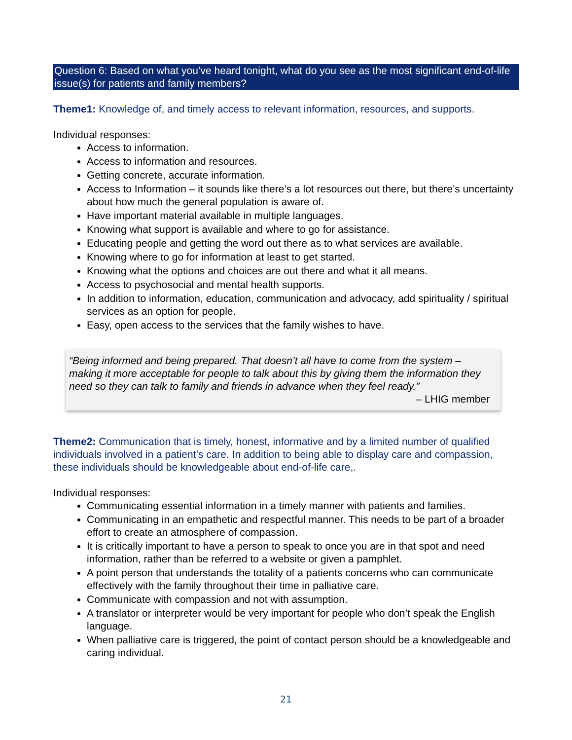Question 6: Based on what you’ve heard tonight, what do you see as the most significant end-of-life issue(s) for patients and family members?
Theme1: Knowledge of, and timely access to relevant information, resources, and supports.
Individual responses:
Access to information.
Access to information and resources.
Getting concrete, accurate information.
Access to Information – it sounds like there’s a lot resources out there, but there’s uncertainty about how much the general population is aware of.
Have important material available in multiple languages.
Knowing what support is available and where to go for assistance.
Educating people and getting the word out there as to what services are available.
Knowing where to go for information at least to get started.
Knowing what the options and choices are out there and what it all means.
Access to psychosocial and mental health supports.
In addition to information, education, communication and advocacy, add spirituality / spiritual services as an option for people.
Easy, open access to the services that the family wishes to have.
“Being informed and being prepared. That doesn’t all have to come from the system – making it more acceptable for people to talk about this by giving them the information they need so they can talk to family and friends in advance when they feel ready.”
– LHIG member
Theme2: Communication that is timely, honest, informative and by a limited number of qualified individuals involved in a patient’s care. In addition to being able to display care and compassion, these individuals should be knowledgeable about end-of-life care,.
Individual responses:
Communicating essential information in a timely manner with patients and families.
Communicating in an empathetic and respectful manner. This needs to be part of a broader effort to create an atmosphere of compassion.
It is critically important to have a person to speak to once you are in that spot and need information, rather than be referred to a website or given a pamphlet.
A point person that understands the totality of a patients concerns who can communicate effectively with the family throughout their time in palliative care.
Communicate with compassion and not with assumption.
A translator or interpreter would be very important for people who don’t speak the English language.
When palliative care is triggered, the point of contact person should be a knowledgeable and caring individual.
21